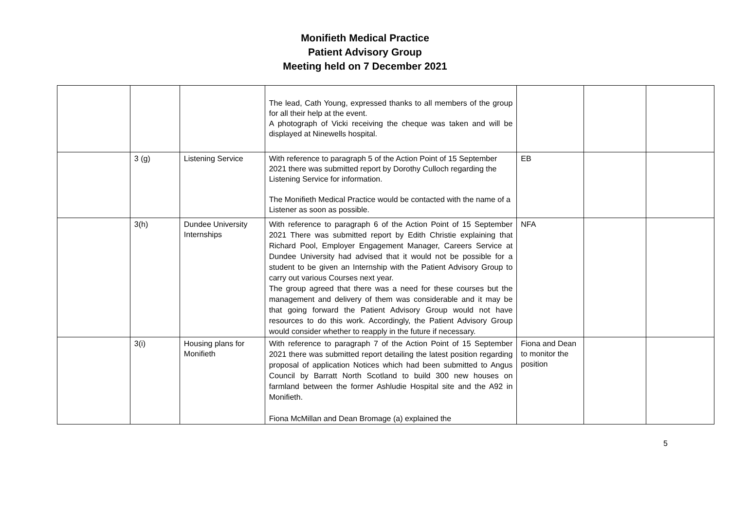Monifieth Medical Practice
Patient Advisory Group
Meeting held on 7 December 2021
| | | | The lead, Cath Young, expressed thanks to all members of the group for all their help at the event. A photograph of Vicki receiving the cheque was taken and will be displayed at Ninewells hospital. | | | |
| | 3 (g) | Listening Service | With reference to paragraph 5 of the Action Point of 15 September 2021 there was submitted report by Dorothy Culloch regarding the Listening Service for information. The Monifieth Medical Practice would be contacted with the name of a Listener as soon as possible. | EB | | |
| | 3(h) | Dundee University Internships | With reference to paragraph 6 of the Action Point of 15 September 2021 There was submitted report by Edith Christie explaining that Richard Pool, Employer Engagement Manager, Careers Service at Dundee University had advised that it would not be possible for a student to be given an Internship with the Patient Advisory Group to carry out various Courses next year. The group agreed that there was a need for these courses but the management and delivery of them was considerable and it may be that going forward the Patient Advisory Group would not have resources to do this work. Accordingly, the Patient Advisory Group would consider whether to reapply in the future if necessary. | NFA | | |
| | 3(i) | Housing plans for Monifieth | With reference to paragraph 7 of the Action Point of 15 September 2021 there was submitted report detailing the latest position regarding proposal of application Notices which had been submitted to Angus Council by Barratt North Scotland to build 300 new houses on farmland between the former Ashludie Hospital site and the A92 in Monifieth. Fiona McMillan and Dean Bromage (a) explained the | Fiona and Dean to monitor the position | | |
5